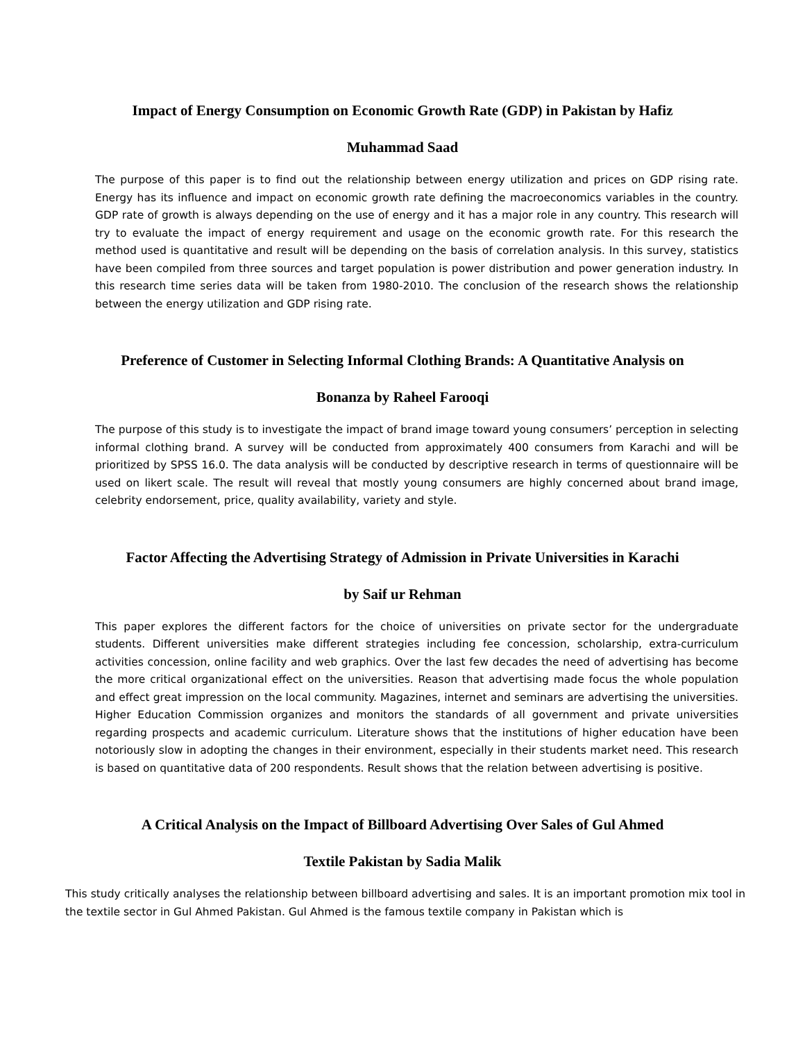Impact of Energy Consumption on Economic Growth Rate (GDP) in Pakistan by Hafiz
Muhammad Saad
The purpose of this paper is to find out the relationship between energy utilization and prices on GDP rising rate. Energy has its influence and impact on economic growth rate defining the macroeconomics variables in the country. GDP rate of growth is always depending on the use of energy and it has a major role in any country. This research will try to evaluate the impact of energy requirement and usage on the economic growth rate. For this research the method used is quantitative and result will be depending on the basis of correlation analysis. In this survey, statistics have been compiled from three sources and target population is power distribution and power generation industry. In this research time series data will be taken from 1980-2010. The conclusion of the research shows the relationship between the energy utilization and GDP rising rate.
Preference of Customer in Selecting Informal Clothing Brands: A Quantitative Analysis on
Bonanza by Raheel Farooqi
The purpose of this study is to investigate the impact of brand image toward young consumers’ perception in selecting informal clothing brand. A survey will be conducted from approximately 400 consumers from Karachi and will be prioritized by SPSS 16.0. The data analysis will be conducted by descriptive research in terms of questionnaire will be used on likert scale. The result will reveal that mostly young consumers are highly concerned about brand image, celebrity endorsement, price, quality availability, variety and style.
Factor Affecting the Advertising Strategy of Admission in Private Universities in Karachi
by Saif ur Rehman
This paper explores the different factors for the choice of universities on private sector for the undergraduate students. Different universities make different strategies including fee concession, scholarship, extra-curriculum activities concession, online facility and web graphics. Over the last few decades the need of advertising has become the more critical organizational effect on the universities. Reason that advertising made focus the whole population and effect great impression on the local community. Magazines, internet and seminars are advertising the universities. Higher Education Commission organizes and monitors the standards of all government and private universities regarding prospects and academic curriculum. Literature shows that the institutions of higher education have been notoriously slow in adopting the changes in their environment, especially in their students market need. This research is based on quantitative data of 200 respondents. Result shows that the relation between advertising is positive.
A Critical Analysis on the Impact of Billboard Advertising Over Sales of Gul Ahmed
Textile Pakistan by Sadia Malik
This study critically analyses the relationship between billboard advertising and sales. It is an important promotion mix tool in the textile sector in Gul Ahmed Pakistan. Gul Ahmed is the famous textile company in Pakistan which is